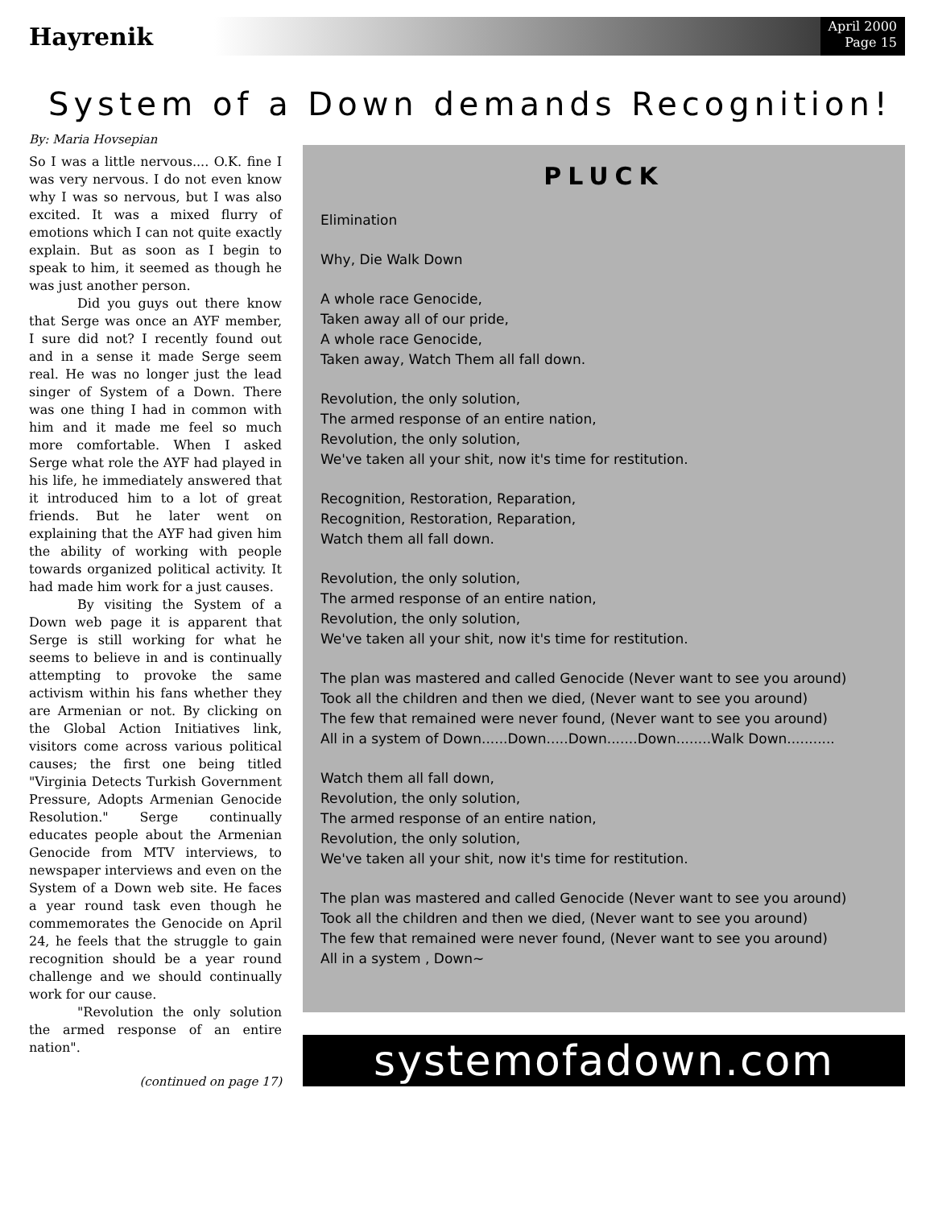Hayrenik
April 2000
Page 15
System of a Down demands Recognition!
By: Maria Hovsepian
So I was a little nervous.... O.K. fine I was very nervous. I do not even know why I was so nervous, but I was also excited. It was a mixed flurry of emotions which I can not quite exactly explain. But as soon as I begin to speak to him, it seemed as though he was just another person.
Did you guys out there know that Serge was once an AYF member, I sure did not? I recently found out and in a sense it made Serge seem real. He was no longer just the lead singer of System of a Down. There was one thing I had in common with him and it made me feel so much more comfortable. When I asked Serge what role the AYF had played in his life, he immediately answered that it introduced him to a lot of great friends. But he later went on explaining that the AYF had given him the ability of working with people towards organized political activity. It had made him work for a just causes.
By visiting the System of a Down web page it is apparent that Serge is still working for what he seems to believe in and is continually attempting to provoke the same activism within his fans whether they are Armenian or not. By clicking on the Global Action Initiatives link, visitors come across various political causes; the first one being titled "Virginia Detects Turkish Government Pressure, Adopts Armenian Genocide Resolution." Serge continually educates people about the Armenian Genocide from MTV interviews, to newspaper interviews and even on the System of a Down web site. He faces a year round task even though he commemorates the Genocide on April 24, he feels that the struggle to gain recognition should be a year round challenge and we should continually work for our cause.
"Revolution the only solution the armed response of an entire nation".
(continued on page 17)
PLUCK
Elimination
Why, Die Walk Down
A whole race Genocide,
Taken away all of our pride,
A whole race Genocide,
Taken away, Watch Them all fall down.
Revolution, the only solution,
The armed response of an entire nation,
Revolution, the only solution,
We've taken all your shit, now it's time for restitution.
Recognition, Restoration, Reparation,
Recognition, Restoration, Reparation,
Watch them all fall down.
Revolution, the only solution,
The armed response of an entire nation,
Revolution, the only solution,
We've taken all your shit, now it's time for restitution.
The plan was mastered and called Genocide (Never want to see you around)
Took all the children and then we died, (Never want to see you around)
The few that remained were never found, (Never want to see you around)
All in a system of Down......Down.....Down.......Down........Walk Down...........
Watch them all fall down,
Revolution, the only solution,
The armed response of an entire nation,
Revolution, the only solution,
We've taken all your shit, now it's time for restitution.
The plan was mastered and called Genocide (Never want to see you around)
Took all the children and then we died, (Never want to see you around)
The few that remained were never found, (Never want to see you around)
All in a system , Down~
systemofadown.com